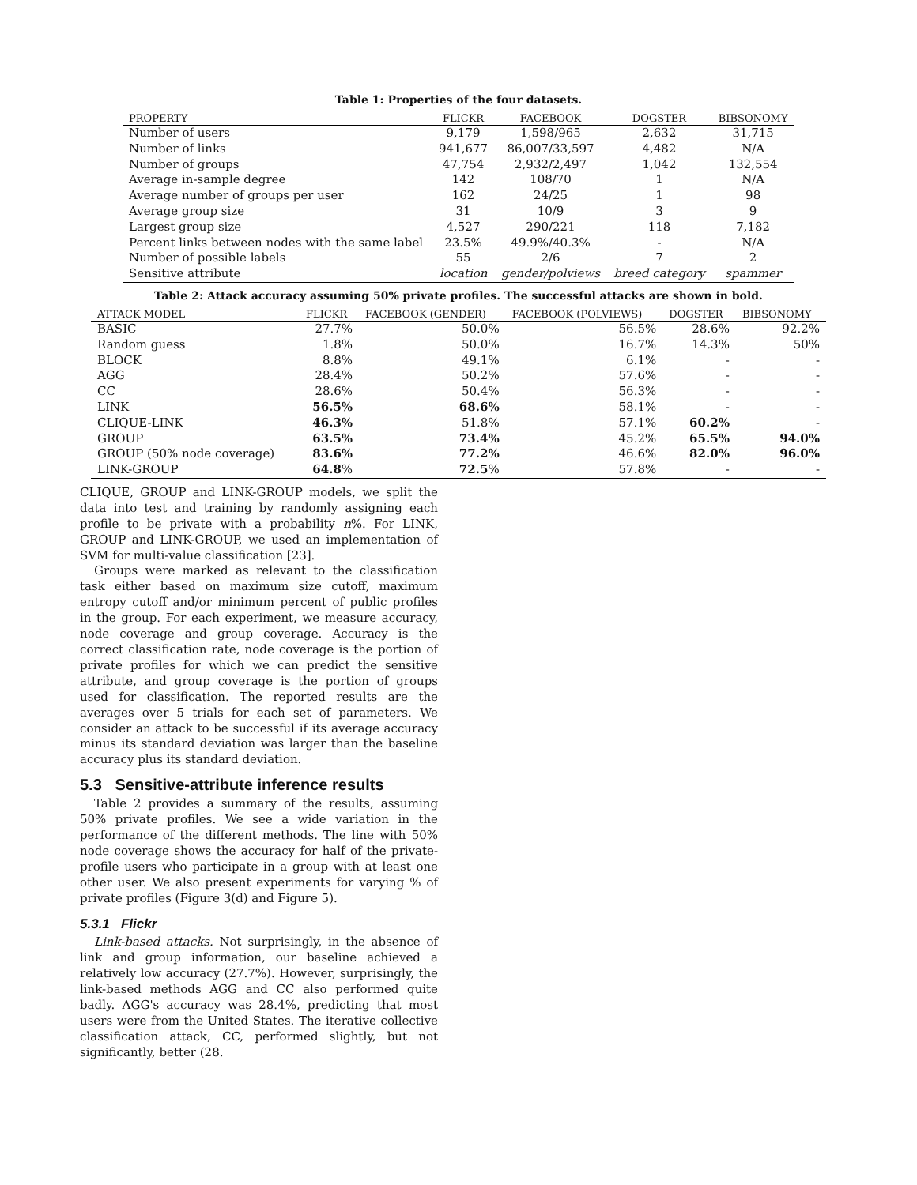Table 1: Properties of the four datasets.
| PROPERTY | FLICKR | FACEBOOK | DOGSTER | BIBSONOMY |
| --- | --- | --- | --- | --- |
| Number of users | 9,179 | 1,598/965 | 2,632 | 31,715 |
| Number of links | 941,677 | 86,007/33,597 | 4,482 | N/A |
| Number of groups | 47,754 | 2,932/2,497 | 1,042 | 132,554 |
| Average in-sample degree | 142 | 108/70 | 1 | N/A |
| Average number of groups per user | 162 | 24/25 | 1 | 98 |
| Average group size | 31 | 10/9 | 3 | 9 |
| Largest group size | 4,527 | 290/221 | 118 | 7,182 |
| Percent links between nodes with the same label | 23.5% | 49.9%/40.3% | - | N/A |
| Number of possible labels | 55 | 2/6 | 7 | 2 |
| Sensitive attribute | location | gender/polviews | breed category | spammer |
Table 2: Attack accuracy assuming 50% private profiles. The successful attacks are shown in bold.
| ATTACK MODEL | FLICKR | FACEBOOK (GENDER) | FACEBOOK (POLVIEWS) | DOGSTER | BIBSONOMY |
| --- | --- | --- | --- | --- | --- |
| BASIC | 27.7% | 50.0% | 56.5% | 28.6% | 92.2% |
| Random guess | 1.8% | 50.0% | 16.7% | 14.3% | 50% |
| BLOCK | 8.8% | 49.1% | 6.1% | - | - |
| AGG | 28.4% | 50.2% | 57.6% | - | - |
| CC | 28.6% | 50.4% | 56.3% | - | - |
| LINK | 56.5% | 68.6% | 58.1% | - | - |
| CLIQUE-LINK | 46.3% | 51.8% | 57.1% | 60.2% | - |
| GROUP | 63.5% | 73.4% | 45.2% | 65.5% | 94.0% |
| GROUP (50% node coverage) | 83.6% | 77.2% | 46.6% | 82.0% | 96.0% |
| LINK-GROUP | 64.8 % | 72.5 % | 57.8% | - | - |
CLIQUE, GROUP and LINK-GROUP models, we split the data into test and training by randomly assigning each profile to be private with a probability n%. For LINK, GROUP and LINK-GROUP, we used an implementation of SVM for multi-value classification [23].
Groups were marked as relevant to the classification task either based on maximum size cutoff, maximum entropy cutoff and/or minimum percent of public profiles in the group. For each experiment, we measure accuracy, node coverage and group coverage. Accuracy is the correct classification rate, node coverage is the portion of private profiles for which we can predict the sensitive attribute, and group coverage is the portion of groups used for classification. The reported results are the averages over 5 trials for each set of parameters. We consider an attack to be successful if its average accuracy minus its standard deviation was larger than the baseline accuracy plus its standard deviation.
5.3 Sensitive-attribute inference results
Table 2 provides a summary of the results, assuming 50% private profiles. We see a wide variation in the performance of the different methods. The line with 50% node coverage shows the accuracy for half of the private-profile users who participate in a group with at least one other user. We also present experiments for varying % of private profiles (Figure 3(d) and Figure 5).
5.3.1 Flickr
Link-based attacks. Not surprisingly, in the absence of link and group information, our baseline achieved a relatively low accuracy (27.7%). However, surprisingly, the link-based methods AGG and CC also performed quite badly. AGG's accuracy was 28.4%, predicting that most users were from the United States. The iterative collective classification attack, CC, performed slightly, but not significantly, better (28.